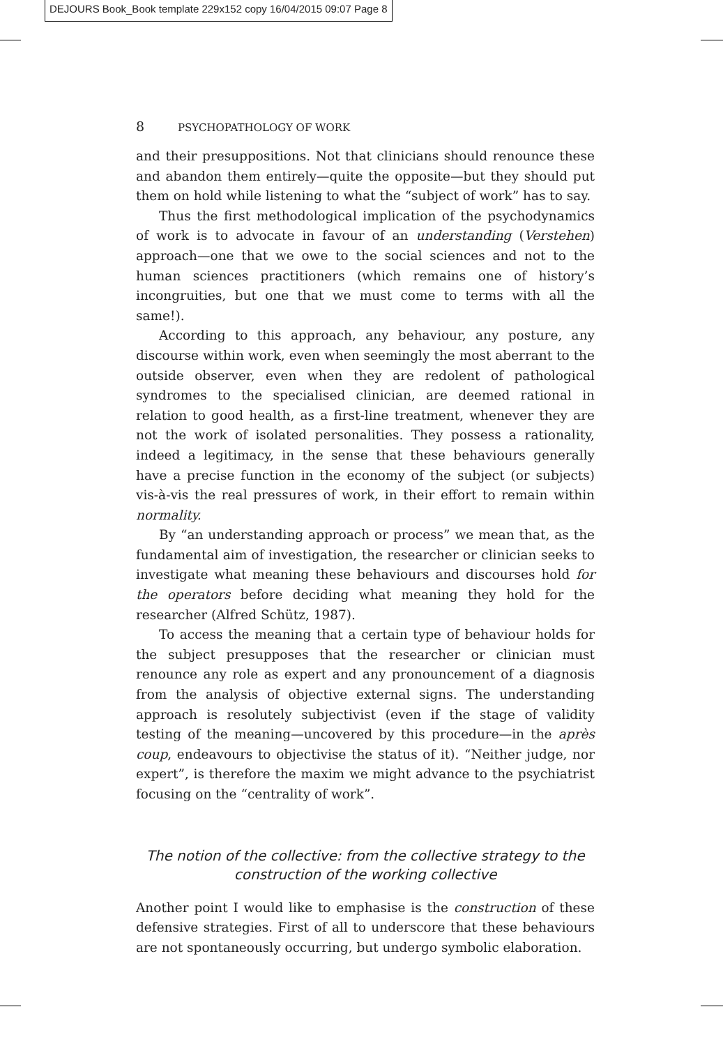DEJOURS Book_Book template 229x152 copy 16/04/2015 09:07 Page 8
8 PSYCHOPATHOLOGY OF WORK
and their presuppositions. Not that clinicians should renounce these and abandon them entirely—quite the opposite—but they should put them on hold while listening to what the “subject of work” has to say.
Thus the first methodological implication of the psychodynamics of work is to advocate in favour of an understanding (Verstehen) approach—one that we owe to the social sciences and not to the human sciences practitioners (which remains one of history’s incongruities, but one that we must come to terms with all the same!).
According to this approach, any behaviour, any posture, any discourse within work, even when seemingly the most aberrant to the outside observer, even when they are redolent of pathological syndromes to the specialised clinician, are deemed rational in relation to good health, as a first-line treatment, whenever they are not the work of isolated personalities. They possess a rationality, indeed a legitimacy, in the sense that these behaviours generally have a precise function in the economy of the subject (or subjects) vis-à-vis the real pressures of work, in their effort to remain within normality.
By “an understanding approach or process” we mean that, as the fundamental aim of investigation, the researcher or clinician seeks to investigate what meaning these behaviours and discourses hold for the operators before deciding what meaning they hold for the researcher (Alfred Schütz, 1987).
To access the meaning that a certain type of behaviour holds for the subject presupposes that the researcher or clinician must renounce any role as expert and any pronouncement of a diagnosis from the analysis of objective external signs. The understanding approach is resolutely subjectivist (even if the stage of validity testing of the meaning—uncovered by this procedure—in the après coup, endeavours to objectivise the status of it). “Neither judge, nor expert”, is therefore the maxim we might advance to the psychiatrist focusing on the “centrality of work”.
The notion of the collective: from the collective strategy to the construction of the working collective
Another point I would like to emphasise is the construction of these defensive strategies. First of all to underscore that these behaviours are not spontaneously occurring, but undergo symbolic elaboration.